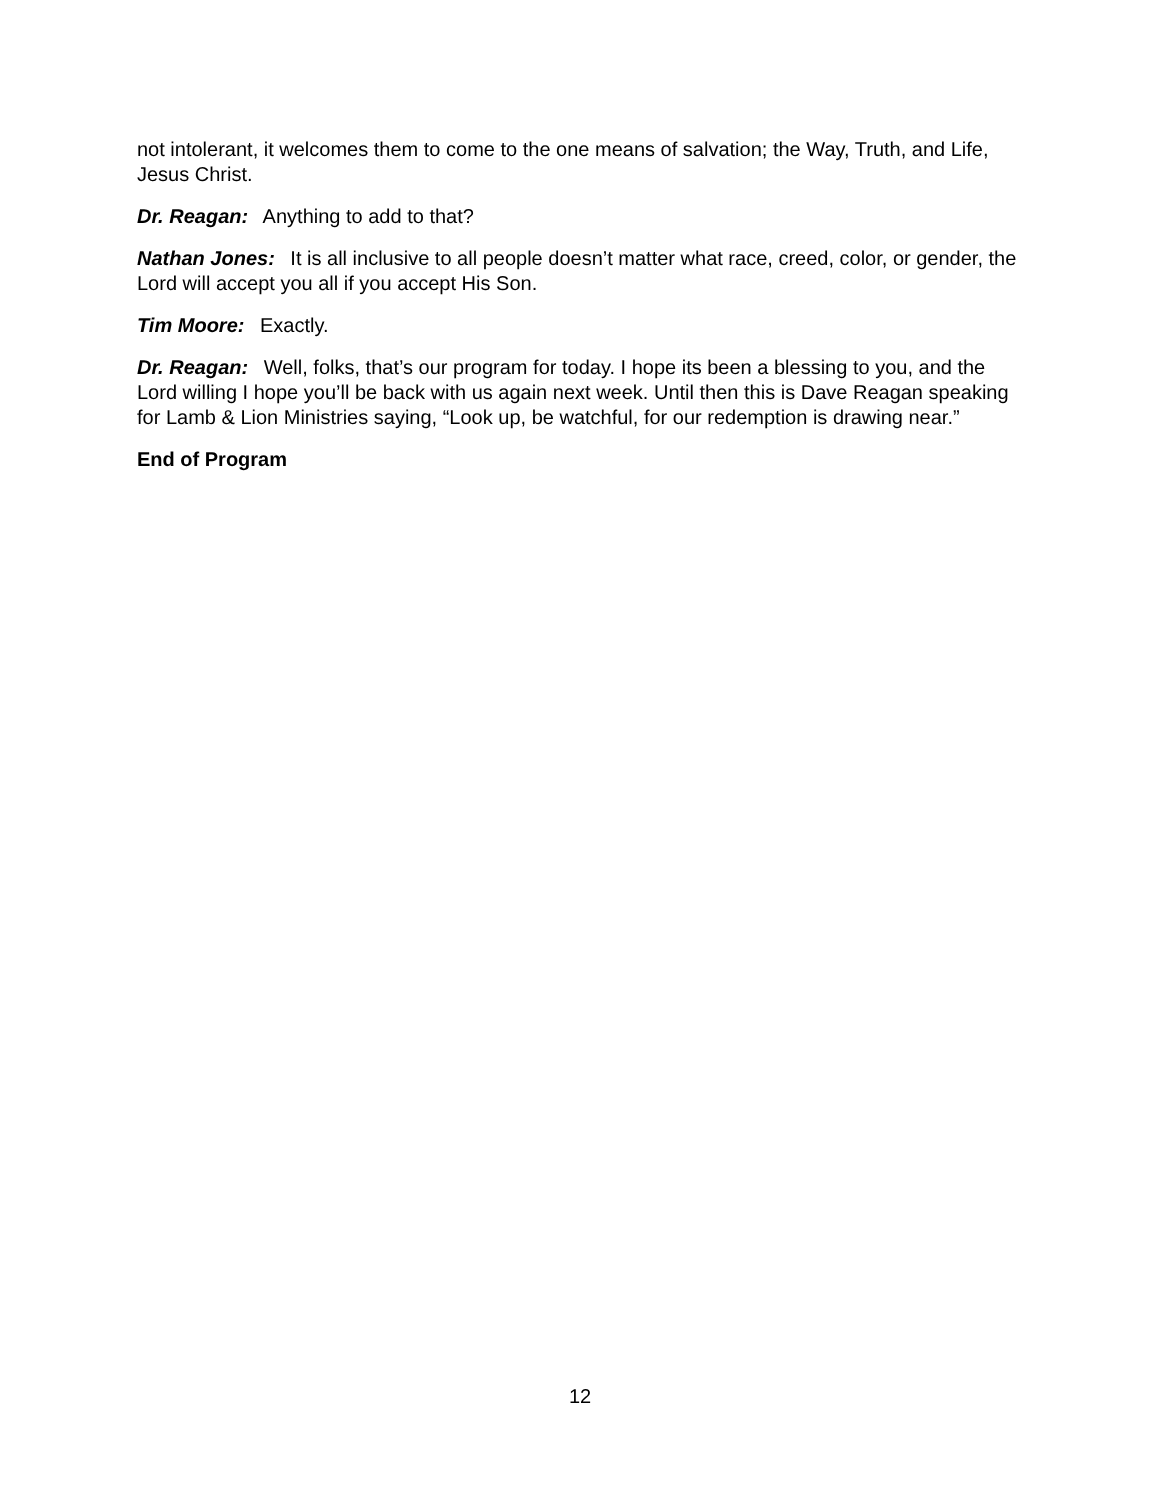not intolerant, it welcomes them to come to the one means of salvation; the Way, Truth, and Life, Jesus Christ.
Dr. Reagan: Anything to add to that?
Nathan Jones: It is all inclusive to all people doesn’t matter what race, creed, color, or gender, the Lord will accept you all if you accept His Son.
Tim Moore: Exactly.
Dr. Reagan: Well, folks, that’s our program for today. I hope its been a blessing to you, and the Lord willing I hope you’ll be back with us again next week. Until then this is Dave Reagan speaking for Lamb & Lion Ministries saying, “Look up, be watchful, for our redemption is drawing near.”
End of Program
12